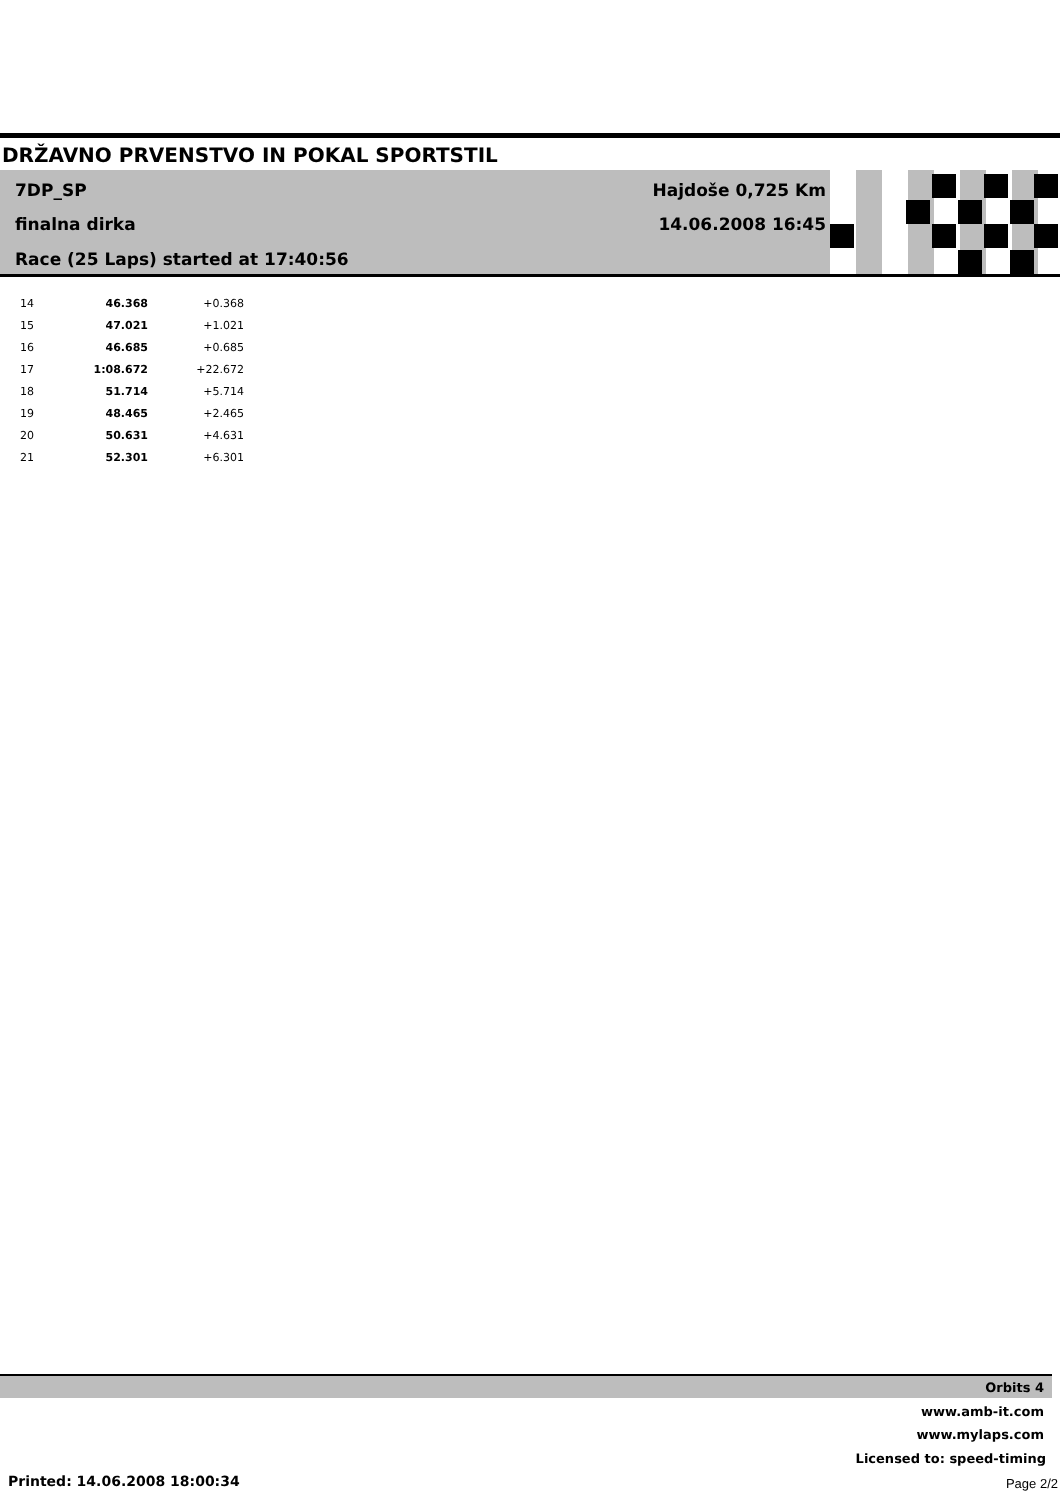DRŽAVNO PRVENSTVO IN POKAL SPORTSTIL
7DP_SP Hajdoše 0,725 Km
finalna dirka 14.06.2008 16:45
Race (25 Laps) started at 17:40:56
| 14 | 46.368 | +0.368 |
| 15 | 47.021 | +1.021 |
| 16 | 46.685 | +0.685 |
| 17 | 1:08.672 | +22.672 |
| 18 | 51.714 | +5.714 |
| 19 | 48.465 | +2.465 |
| 20 | 50.631 | +4.631 |
| 21 | 52.301 | +6.301 |
Orbits 4
www.amb-it.com
www.mylaps.com
Licensed to: speed-timing
Printed: 14.06.2008 18:00:34 Page 2/2